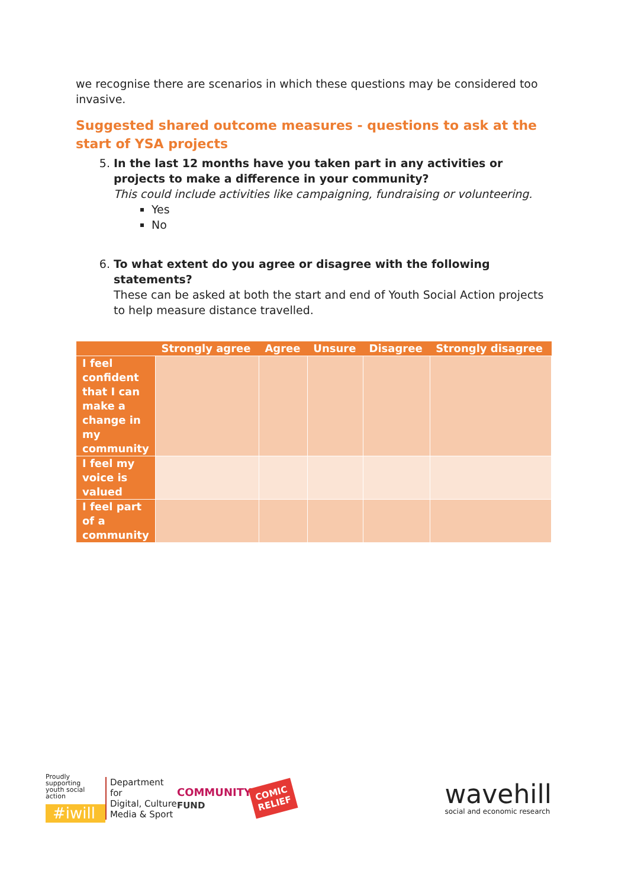we recognise there are scenarios in which these questions may be considered too invasive.
Suggested shared outcome measures - questions to ask at the start of YSA projects
5. In the last 12 months have you taken part in any activities or projects to make a difference in your community?
This could include activities like campaigning, fundraising or volunteering.
Yes
No
6. To what extent do you agree or disagree with the following statements?
These can be asked at both the start and end of Youth Social Action projects to help measure distance travelled.
| | Strongly agree | Agree | Unsure | Disagree | Strongly disagree |
| --- | --- | --- | --- | --- | --- |
| I feel confident that I can make a change in my community | | | | | |
| I feel my voice is valued | | | | | |
| I feel part of a community | | | | | |
Proudly supporting
youth social action
#iwill
Department for
Digital, Culture
Media & Sport
COMMUNITY
FUND
COMIC
RELIEF
wavehill
social and economic research